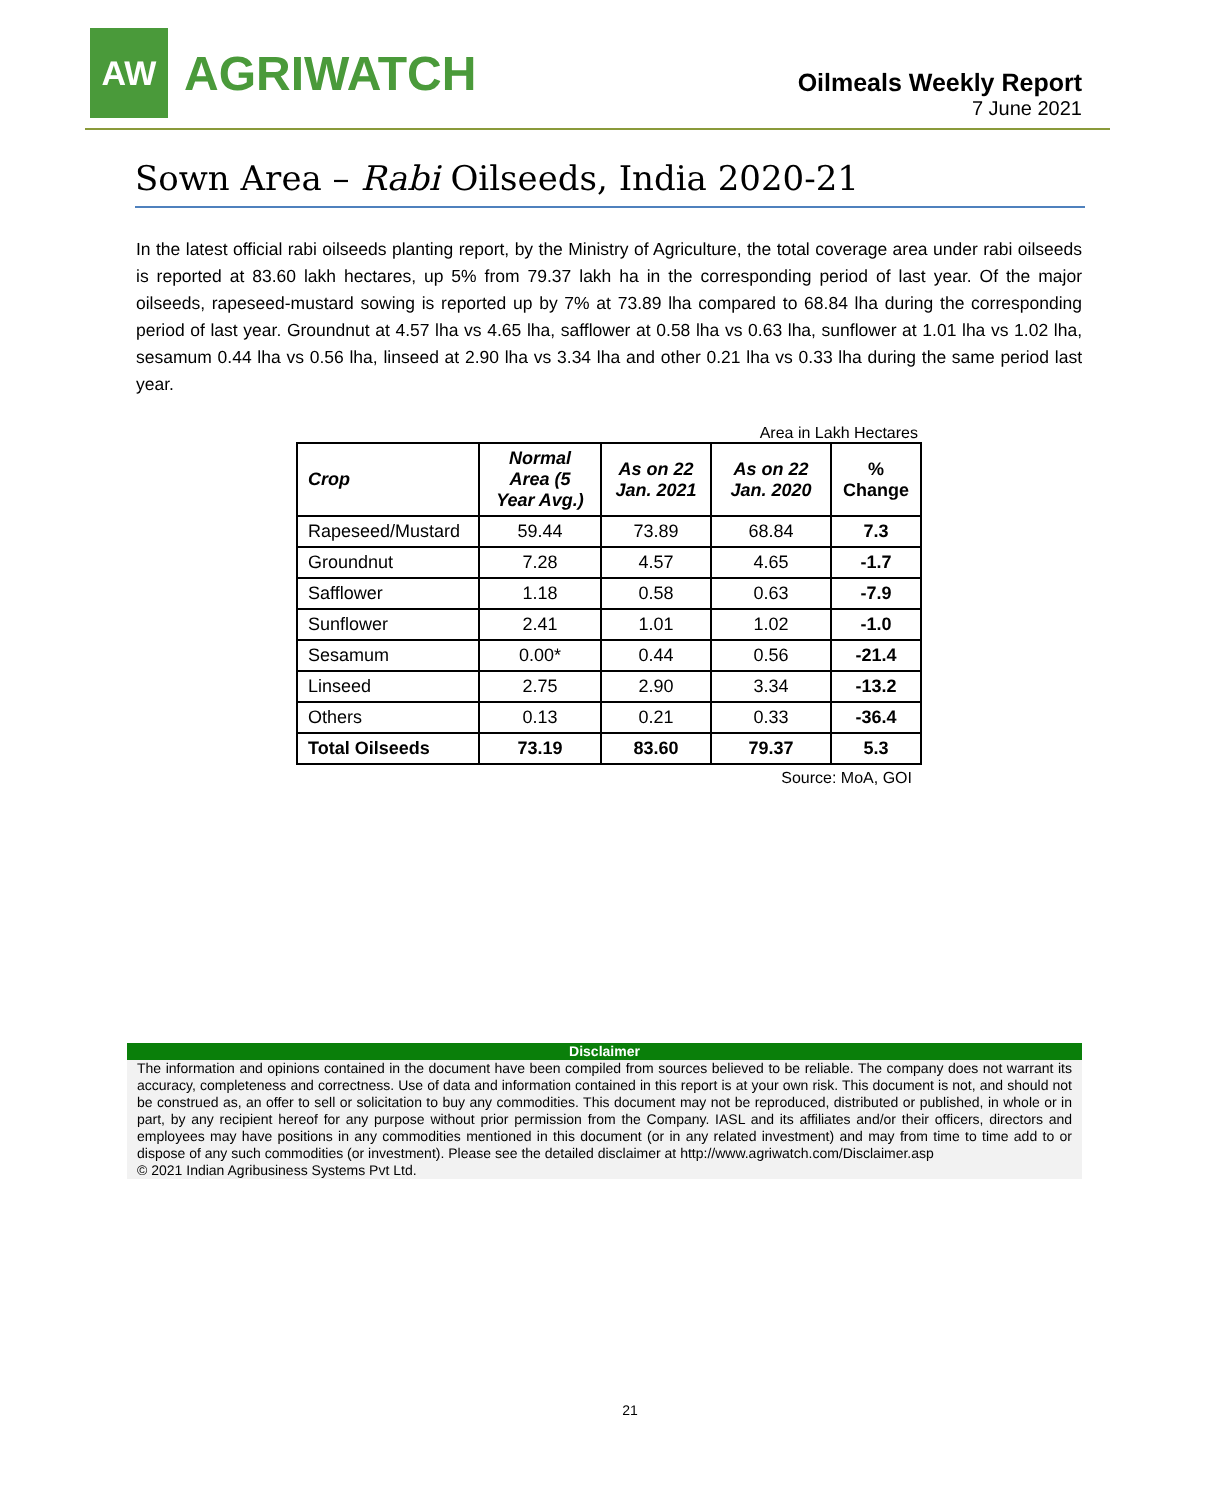AW
AGRIWATCH
Oilmeals Weekly Report
7 June 2021
Sown Area – Rabi Oilseeds, India 2020-21
In the latest official rabi oilseeds planting report, by the Ministry of Agriculture, the total coverage area under rabi oilseeds is reported at 83.60 lakh hectares, up 5% from 79.37 lakh ha in the corresponding period of last year. Of the major oilseeds, rapeseed-mustard sowing is reported up by 7% at 73.89 lha compared to 68.84 lha during the corresponding period of last year. Groundnut at 4.57 lha vs 4.65 lha, safflower at 0.58 lha vs 0.63 lha, sunflower at 1.01 lha vs 1.02 lha, sesamum 0.44 lha vs 0.56 lha, linseed at 2.90 lha vs 3.34 lha and other 0.21 lha vs 0.33 lha during the same period last year.
Area in Lakh Hectares
| Crop | Normal Area (5 Year Avg.) | As on 22 Jan. 2021 | As on 22 Jan. 2020 | % Change |
| --- | --- | --- | --- | --- |
| Rapeseed/Mustard | 59.44 | 73.89 | 68.84 | 7.3 |
| Groundnut | 7.28 | 4.57 | 4.65 | -1.7 |
| Safflower | 1.18 | 0.58 | 0.63 | -7.9 |
| Sunflower | 2.41 | 1.01 | 1.02 | -1.0 |
| Sesamum | 0.00* | 0.44 | 0.56 | -21.4 |
| Linseed | 2.75 | 2.90 | 3.34 | -13.2 |
| Others | 0.13 | 0.21 | 0.33 | -36.4 |
| Total Oilseeds | 73.19 | 83.60 | 79.37 | 5.3 |
Source: MoA, GOI
Disclaimer
The information and opinions contained in the document have been compiled from sources believed to be reliable. The company does not warrant its accuracy, completeness and correctness. Use of data and information contained in this report is at your own risk. This document is not, and should not be construed as, an offer to sell or solicitation to buy any commodities. This document may not be reproduced, distributed or published, in whole or in part, by any recipient hereof for any purpose without prior permission from the Company. IASL and its affiliates and/or their officers, directors and employees may have positions in any commodities mentioned in this document (or in any related investment) and may from time to time add to or dispose of any such commodities (or investment). Please see the detailed disclaimer at http://www.agriwatch.com/Disclaimer.asp
© 2021 Indian Agribusiness Systems Pvt Ltd.
21